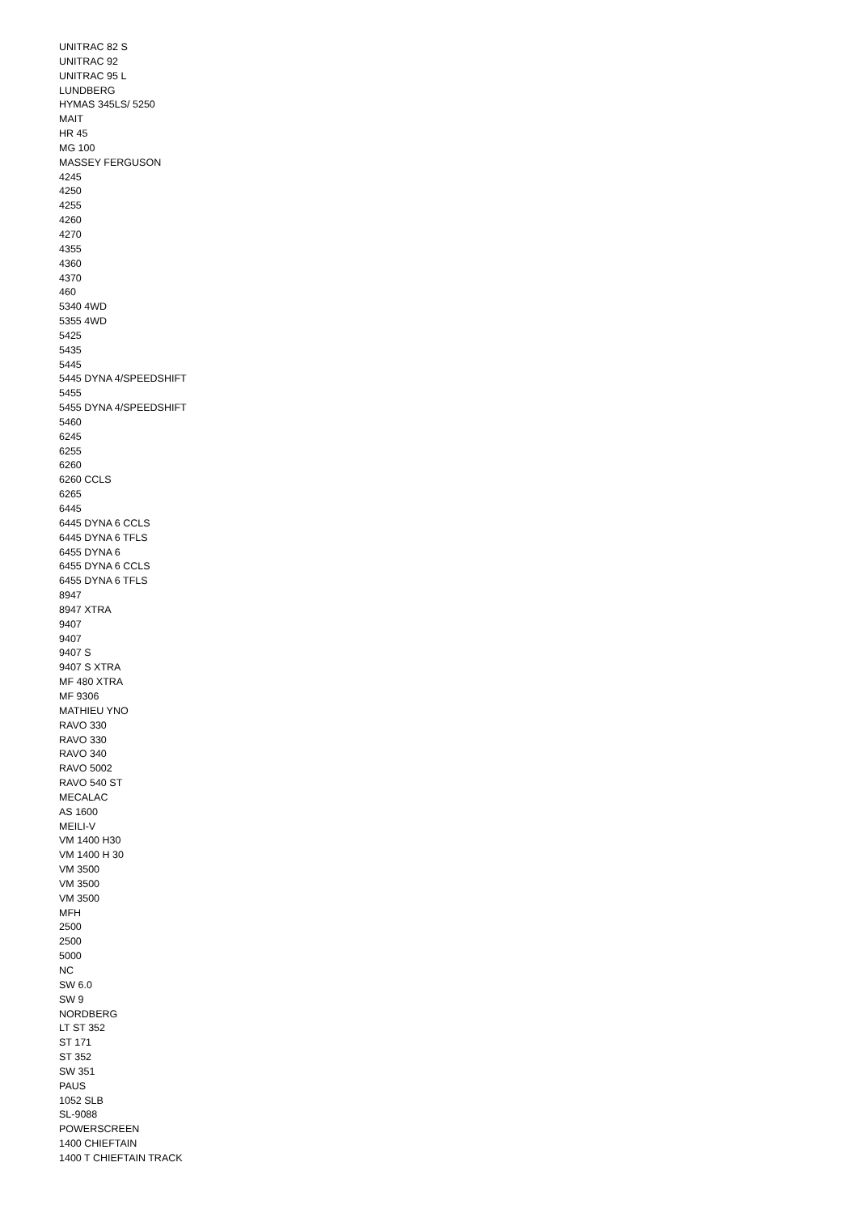UNITRAC 82 S
UNITRAC 92
UNITRAC 95 L
LUNDBERG
HYMAS 345LS/ 5250
MAIT
HR 45
MG 100
MASSEY FERGUSON
4245
4250
4255
4260
4270
4355
4360
4370
460
5340 4WD
5355 4WD
5425
5435
5445
5445 DYNA 4/SPEEDSHIFT
5455
5455 DYNA 4/SPEEDSHIFT
5460
6245
6255
6260
6260 CCLS
6265
6445
6445 DYNA 6 CCLS
6445 DYNA 6 TFLS
6455 DYNA 6
6455 DYNA 6 CCLS
6455 DYNA 6 TFLS
8947
8947 XTRA
9407
9407
9407 S
9407 S XTRA
MF 480 XTRA
MF 9306
MATHIEU YNO
RAVO 330
RAVO 330
RAVO 340
RAVO 5002
RAVO 540 ST
MECALAC
AS 1600
MEILI-V
VM 1400 H30
VM 1400 H 30
VM 3500
VM 3500
VM 3500
MFH
2500
2500
5000
NC
SW 6.0
SW 9
NORDBERG
LT ST 352
ST 171
ST 352
SW 351
PAUS
1052 SLB
SL-9088
POWERSCREEN
1400 CHIEFTAIN
1400 T CHIEFTAIN TRACK